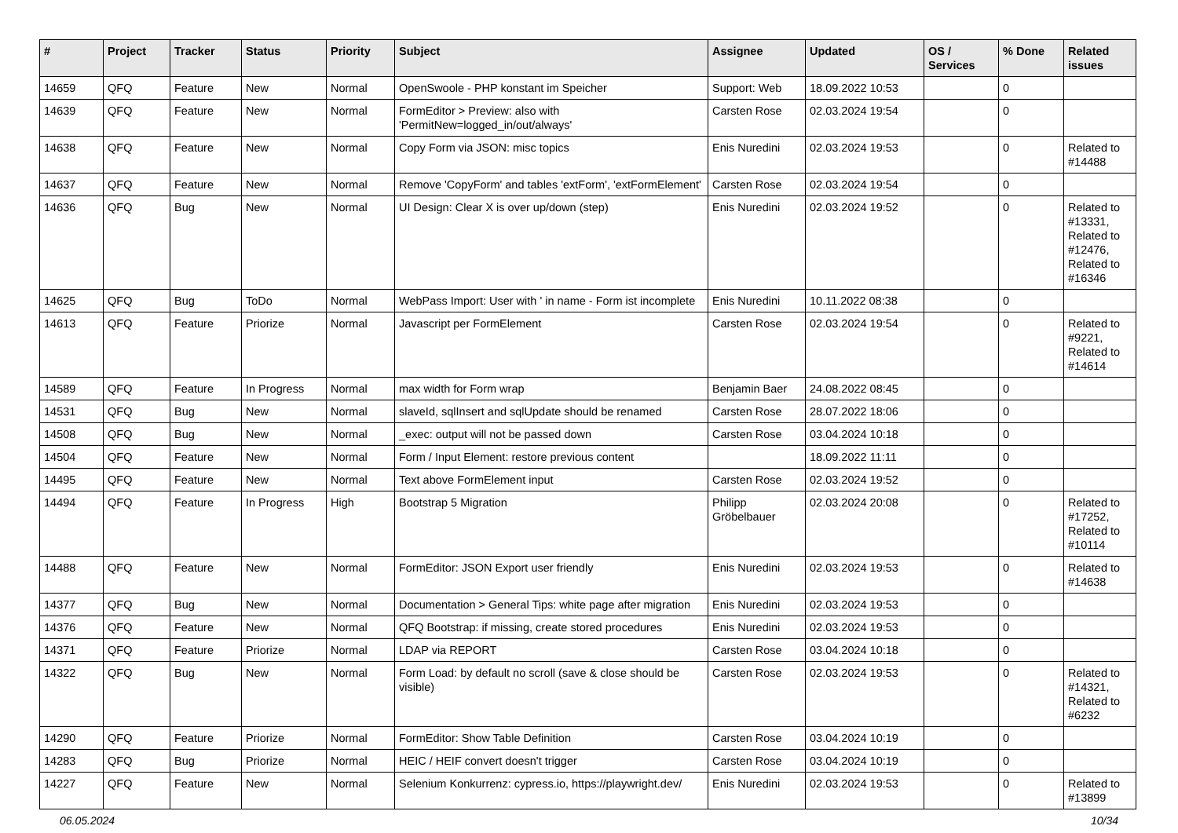| # | Project | Tracker | Status | Priority | Subject | Assignee | Updated | OS / Services | % Done | Related issues |
| --- | --- | --- | --- | --- | --- | --- | --- | --- | --- | --- |
| 14659 | QFQ | Feature | New | Normal | OpenSwoole - PHP konstant im Speicher | Support: Web | 18.09.2022 10:53 | | 0 | |
| 14639 | QFQ | Feature | New | Normal | FormEditor > Preview: also with 'PermitNew=logged_in/out/always' | Carsten Rose | 02.03.2024 19:54 | | 0 | |
| 14638 | QFQ | Feature | New | Normal | Copy Form via JSON: misc topics | Enis Nuredini | 02.03.2024 19:53 | | 0 | Related to #14488 |
| 14637 | QFQ | Feature | New | Normal | Remove 'CopyForm' and tables 'extForm', 'extFormElement' | Carsten Rose | 02.03.2024 19:54 | | 0 | |
| 14636 | QFQ | Bug | New | Normal | UI Design: Clear X is over up/down (step) | Enis Nuredini | 02.03.2024 19:52 | | 0 | Related to #13331, Related to #12476, Related to #16346 |
| 14625 | QFQ | Bug | ToDo | Normal | WebPass Import: User with ' in name - Form ist incomplete | Enis Nuredini | 10.11.2022 08:38 | | 0 | |
| 14613 | QFQ | Feature | Priorize | Normal | Javascript per FormElement | Carsten Rose | 02.03.2024 19:54 | | 0 | Related to #9221, Related to #14614 |
| 14589 | QFQ | Feature | In Progress | Normal | max width for Form wrap | Benjamin Baer | 24.08.2022 08:45 | | 0 | |
| 14531 | QFQ | Bug | New | Normal | slaveId, sqlInsert and sqlUpdate should be renamed | Carsten Rose | 28.07.2022 18:06 | | 0 | |
| 14508 | QFQ | Bug | New | Normal | _exec: output will not be passed down | Carsten Rose | 03.04.2024 10:18 | | 0 | |
| 14504 | QFQ | Feature | New | Normal | Form / Input Element: restore previous content | | 18.09.2022 11:11 | | 0 | |
| 14495 | QFQ | Feature | New | Normal | Text above FormElement input | Carsten Rose | 02.03.2024 19:52 | | 0 | |
| 14494 | QFQ | Feature | In Progress | High | Bootstrap 5 Migration | Philipp Gröbelbauer | 02.03.2024 20:08 | | 0 | Related to #17252, Related to #10114 |
| 14488 | QFQ | Feature | New | Normal | FormEditor: JSON Export user friendly | Enis Nuredini | 02.03.2024 19:53 | | 0 | Related to #14638 |
| 14377 | QFQ | Bug | New | Normal | Documentation > General Tips: white page after migration | Enis Nuredini | 02.03.2024 19:53 | | 0 | |
| 14376 | QFQ | Feature | New | Normal | QFQ Bootstrap: if missing, create stored procedures | Enis Nuredini | 02.03.2024 19:53 | | 0 | |
| 14371 | QFQ | Feature | Priorize | Normal | LDAP via REPORT | Carsten Rose | 03.04.2024 10:18 | | 0 | |
| 14322 | QFQ | Bug | New | Normal | Form Load: by default no scroll (save & close should be visible) | Carsten Rose | 02.03.2024 19:53 | | 0 | Related to #14321, Related to #6232 |
| 14290 | QFQ | Feature | Priorize | Normal | FormEditor: Show Table Definition | Carsten Rose | 03.04.2024 10:19 | | 0 | |
| 14283 | QFQ | Bug | Priorize | Normal | HEIC / HEIF convert doesn't trigger | Carsten Rose | 03.04.2024 10:19 | | 0 | |
| 14227 | QFQ | Feature | New | Normal | Selenium Konkurrenz: cypress.io, https://playwright.dev/ | Enis Nuredini | 02.03.2024 19:53 | | 0 | Related to #13899 |
06.05.2024 10/34